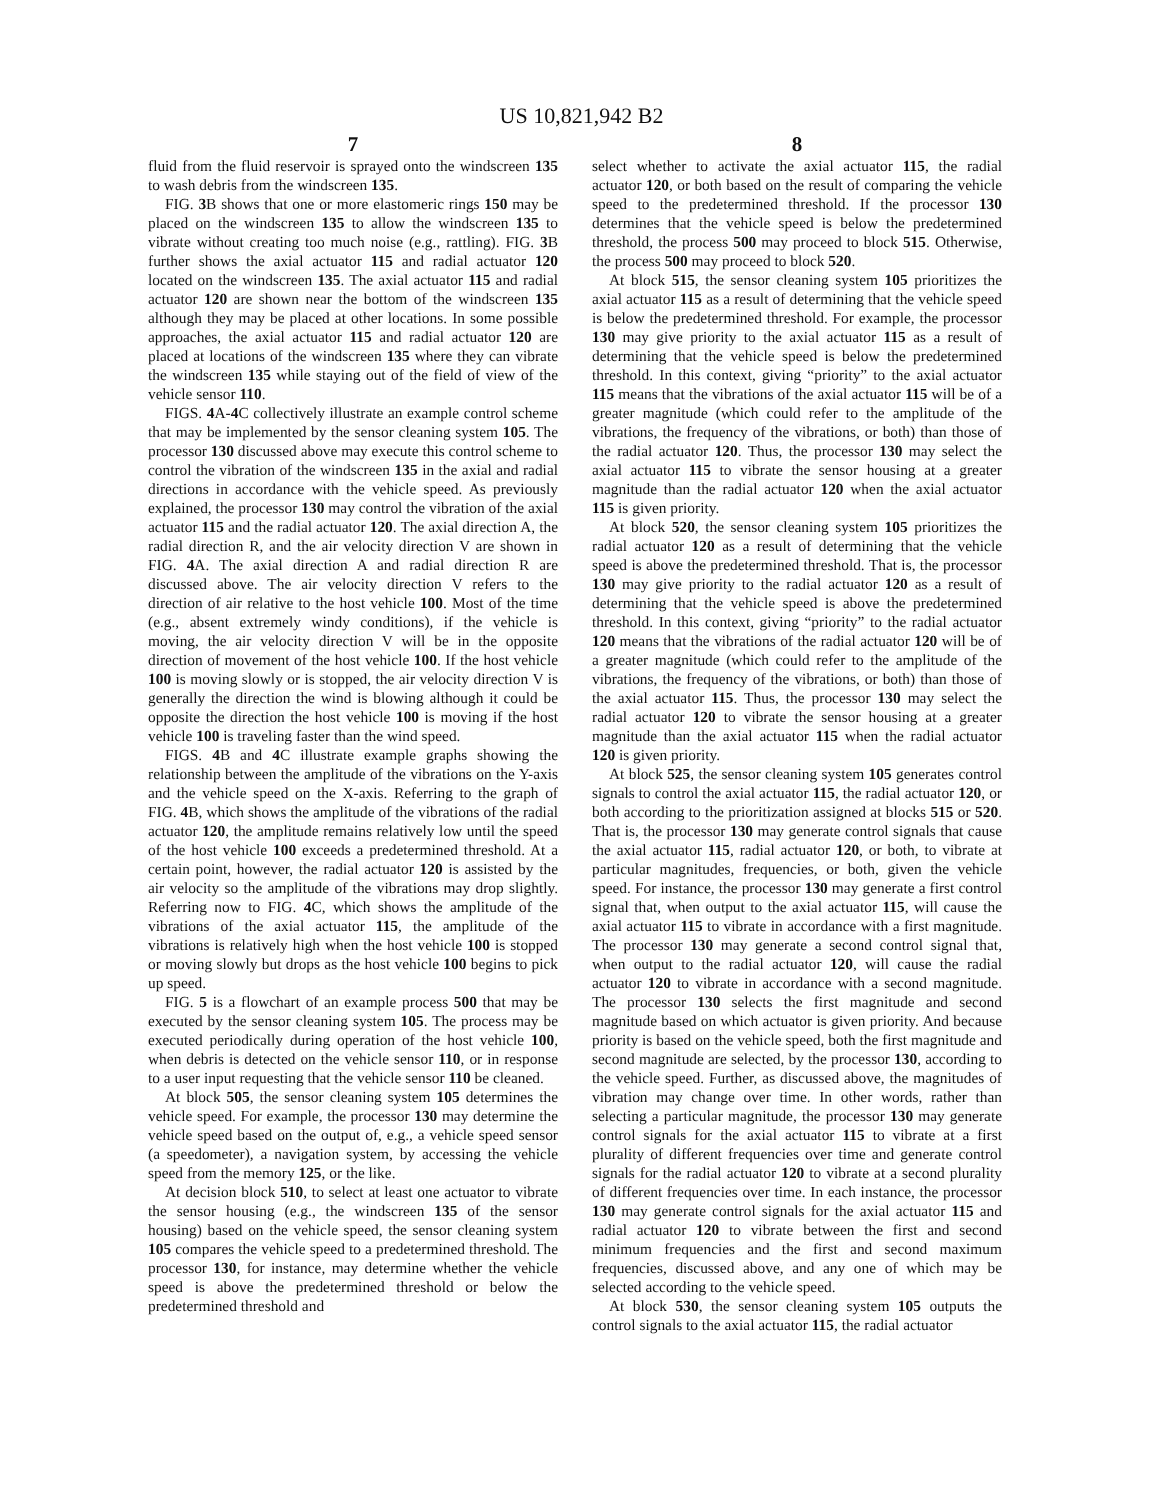US 10,821,942 B2
7
fluid from the fluid reservoir is sprayed onto the windscreen 135 to wash debris from the windscreen 135.
FIG. 3 B shows that one or more elastomeric rings 150 may be placed on the windscreen 135 to allow the windscreen 135 to vibrate without creating too much noise (e.g., rattling). FIG. 3 B further shows the axial actuator 115 and radial actuator 120 located on the windscreen 135. The axial actuator 115 and radial actuator 120 are shown near the bottom of the windscreen 135 although they may be placed at other locations. In some possible approaches, the axial actuator 115 and radial actuator 120 are placed at locations of the windscreen 135 where they can vibrate the windscreen 135 while staying out of the field of view of the vehicle sensor 110.
FIGS. 4 A-4 C collectively illustrate an example control scheme that may be implemented by the sensor cleaning system 105. The processor 130 discussed above may execute this control scheme to control the vibration of the windscreen 135 in the axial and radial directions in accordance with the vehicle speed. As previously explained, the processor 130 may control the vibration of the axial actuator 115 and the radial actuator 120. The axial direction A, the radial direction R, and the air velocity direction V are shown in FIG. 4 A. The axial direction A and radial direction R are discussed above. The air velocity direction V refers to the direction of air relative to the host vehicle 100. Most of the time (e.g., absent extremely windy conditions), if the vehicle is moving, the air velocity direction V will be in the opposite direction of movement of the host vehicle 100. If the host vehicle 100 is moving slowly or is stopped, the air velocity direction V is generally the direction the wind is blowing although it could be opposite the direction the host vehicle 100 is moving if the host vehicle 100 is traveling faster than the wind speed.
FIGS. 4 B and 4 C illustrate example graphs showing the relationship between the amplitude of the vibrations on the Y-axis and the vehicle speed on the X-axis. Referring to the graph of FIG. 4 B, which shows the amplitude of the vibrations of the radial actuator 120, the amplitude remains relatively low until the speed of the host vehicle 100 exceeds a predetermined threshold. At a certain point, however, the radial actuator 120 is assisted by the air velocity so the amplitude of the vibrations may drop slightly. Referring now to FIG. 4 C, which shows the amplitude of the vibrations of the axial actuator 115, the amplitude of the vibrations is relatively high when the host vehicle 100 is stopped or moving slowly but drops as the host vehicle 100 begins to pick up speed.
FIG. 5 is a flowchart of an example process 500 that may be executed by the sensor cleaning system 105. The process may be executed periodically during operation of the host vehicle 100, when debris is detected on the vehicle sensor 110, or in response to a user input requesting that the vehicle sensor 110 be cleaned.
At block 505, the sensor cleaning system 105 determines the vehicle speed. For example, the processor 130 may determine the vehicle speed based on the output of, e.g., a vehicle speed sensor (a speedometer), a navigation system, by accessing the vehicle speed from the memory 125, or the like.
At decision block 510, to select at least one actuator to vibrate the sensor housing (e.g., the windscreen 135 of the sensor housing) based on the vehicle speed, the sensor cleaning system 105 compares the vehicle speed to a predetermined threshold. The processor 130, for instance, may determine whether the vehicle speed is above the predetermined threshold or below the predetermined threshold and
8
select whether to activate the axial actuator 115, the radial actuator 120, or both based on the result of comparing the vehicle speed to the predetermined threshold. If the processor 130 determines that the vehicle speed is below the predetermined threshold, the process 500 may proceed to block 515. Otherwise, the process 500 may proceed to block 520.
At block 515, the sensor cleaning system 105 prioritizes the axial actuator 115 as a result of determining that the vehicle speed is below the predetermined threshold. For example, the processor 130 may give priority to the axial actuator 115 as a result of determining that the vehicle speed is below the predetermined threshold. In this context, giving “priority” to the axial actuator 115 means that the vibrations of the axial actuator 115 will be of a greater magnitude (which could refer to the amplitude of the vibrations, the frequency of the vibrations, or both) than those of the radial actuator 120. Thus, the processor 130 may select the axial actuator 115 to vibrate the sensor housing at a greater magnitude than the radial actuator 120 when the axial actuator 115 is given priority.
At block 520, the sensor cleaning system 105 prioritizes the radial actuator 120 as a result of determining that the vehicle speed is above the predetermined threshold. That is, the processor 130 may give priority to the radial actuator 120 as a result of determining that the vehicle speed is above the predetermined threshold. In this context, giving “priority” to the radial actuator 120 means that the vibrations of the radial actuator 120 will be of a greater magnitude (which could refer to the amplitude of the vibrations, the frequency of the vibrations, or both) than those of the axial actuator 115. Thus, the processor 130 may select the radial actuator 120 to vibrate the sensor housing at a greater magnitude than the axial actuator 115 when the radial actuator 120 is given priority.
At block 525, the sensor cleaning system 105 generates control signals to control the axial actuator 115, the radial actuator 120, or both according to the prioritization assigned at blocks 515 or 520. That is, the processor 130 may generate control signals that cause the axial actuator 115, radial actuator 120, or both, to vibrate at particular magnitudes, frequencies, or both, given the vehicle speed. For instance, the processor 130 may generate a first control signal that, when output to the axial actuator 115, will cause the axial actuator 115 to vibrate in accordance with a first magnitude. The processor 130 may generate a second control signal that, when output to the radial actuator 120, will cause the radial actuator 120 to vibrate in accordance with a second magnitude. The processor 130 selects the first magnitude and second magnitude based on which actuator is given priority. And because priority is based on the vehicle speed, both the first magnitude and second magnitude are selected, by the processor 130, according to the vehicle speed. Further, as discussed above, the magnitudes of vibration may change over time. In other words, rather than selecting a particular magnitude, the processor 130 may generate control signals for the axial actuator 115 to vibrate at a first plurality of different frequencies over time and generate control signals for the radial actuator 120 to vibrate at a second plurality of different frequencies over time. In each instance, the processor 130 may generate control signals for the axial actuator 115 and radial actuator 120 to vibrate between the first and second minimum frequencies and the first and second maximum frequencies, discussed above, and any one of which may be selected according to the vehicle speed.
At block 530, the sensor cleaning system 105 outputs the control signals to the axial actuator 115, the radial actuator